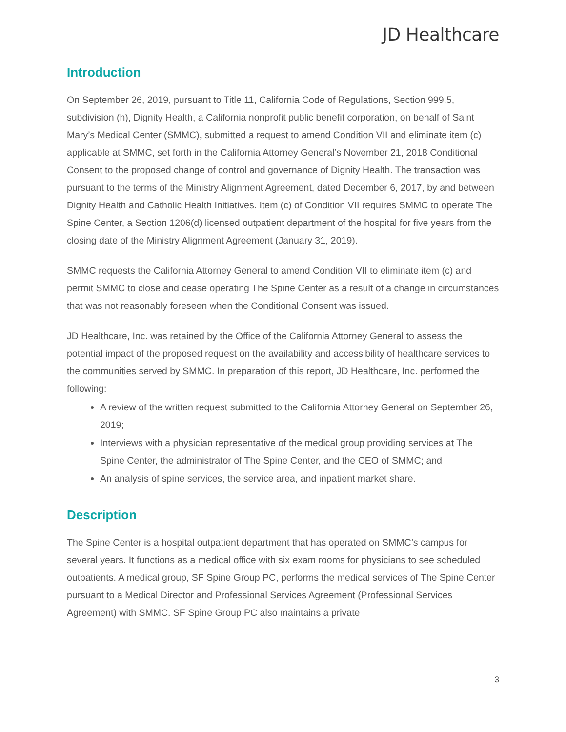JD Healthcare
Introduction
On September 26, 2019, pursuant to Title 11, California Code of Regulations, Section 999.5, subdivision (h), Dignity Health, a California nonprofit public benefit corporation, on behalf of Saint Mary’s Medical Center (SMMC), submitted a request to amend Condition VII and eliminate item (c) applicable at SMMC, set forth in the California Attorney General’s November 21, 2018 Conditional Consent to the proposed change of control and governance of Dignity Health. The transaction was pursuant to the terms of the Ministry Alignment Agreement, dated December 6, 2017, by and between Dignity Health and Catholic Health Initiatives. Item (c) of Condition VII requires SMMC to operate The Spine Center, a Section 1206(d) licensed outpatient department of the hospital for five years from the closing date of the Ministry Alignment Agreement (January 31, 2019).
SMMC requests the California Attorney General to amend Condition VII to eliminate item (c) and permit SMMC to close and cease operating The Spine Center as a result of a change in circumstances that was not reasonably foreseen when the Conditional Consent was issued.
JD Healthcare, Inc. was retained by the Office of the California Attorney General to assess the potential impact of the proposed request on the availability and accessibility of healthcare services to the communities served by SMMC. In preparation of this report, JD Healthcare, Inc. performed the following:
A review of the written request submitted to the California Attorney General on September 26, 2019;
Interviews with a physician representative of the medical group providing services at The Spine Center, the administrator of The Spine Center, and the CEO of SMMC; and
An analysis of spine services, the service area, and inpatient market share.
Description
The Spine Center is a hospital outpatient department that has operated on SMMC’s campus for several years. It functions as a medical office with six exam rooms for physicians to see scheduled outpatients. A medical group, SF Spine Group PC, performs the medical services of The Spine Center pursuant to a Medical Director and Professional Services Agreement (Professional Services Agreement) with SMMC. SF Spine Group PC also maintains a private
3